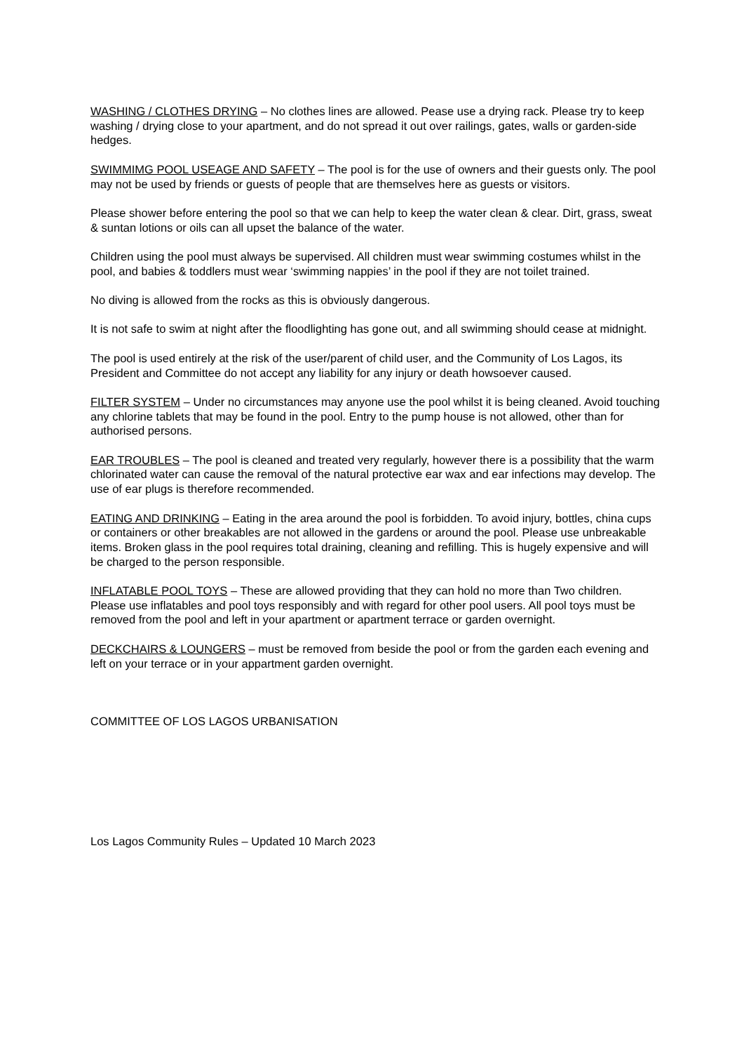WASHING / CLOTHES DRYING – No clothes lines are allowed. Pease use a drying rack. Please try to keep washing / drying close to your apartment, and do not spread it out over railings, gates, walls or garden-side hedges.
SWIMMIMG POOL USEAGE AND SAFETY – The pool is for the use of owners and their guests only. The pool may not be used by friends or guests of people that are themselves here as guests or visitors.
Please shower before entering the pool so that we can help to keep the water clean & clear. Dirt, grass, sweat & suntan lotions or oils can all upset the balance of the water.
Children using the pool must always be supervised. All children must wear swimming costumes whilst in the pool, and babies & toddlers must wear ‘swimming nappies’ in the pool if they are not toilet trained.
No diving is allowed from the rocks as this is obviously dangerous.
It is not safe to swim at night after the floodlighting has gone out, and all swimming should cease at midnight.
The pool is used entirely at the risk of the user/parent of child user, and the Community of Los Lagos, its President and Committee do not accept any liability for any injury or death howsoever caused.
FILTER SYSTEM – Under no circumstances may anyone use the pool whilst it is being cleaned. Avoid touching any chlorine tablets that may be found in the pool. Entry to the pump house is not allowed, other than for authorised persons.
EAR TROUBLES – The pool is cleaned and treated very regularly, however there is a possibility that the warm chlorinated water can cause the removal of the natural protective ear wax and ear infections may develop. The use of ear plugs is therefore recommended.
EATING AND DRINKING – Eating in the area around the pool is forbidden. To avoid injury, bottles, china cups or containers or other breakables are not allowed in the gardens or around the pool. Please use unbreakable items. Broken glass in the pool requires total draining, cleaning and refilling. This is hugely expensive and will be charged to the person responsible.
INFLATABLE POOL TOYS – These are allowed providing that they can hold no more than Two children. Please use inflatables and pool toys responsibly and with regard for other pool users. All pool toys must be removed from the pool and left in your apartment or apartment terrace or garden overnight.
DECKCHAIRS & LOUNGERS – must be removed from beside the pool or from the garden each evening and left on your terrace or in your appartment garden overnight.
COMMITTEE OF LOS LAGOS URBANISATION
Los Lagos Community Rules – Updated 10 March 2023